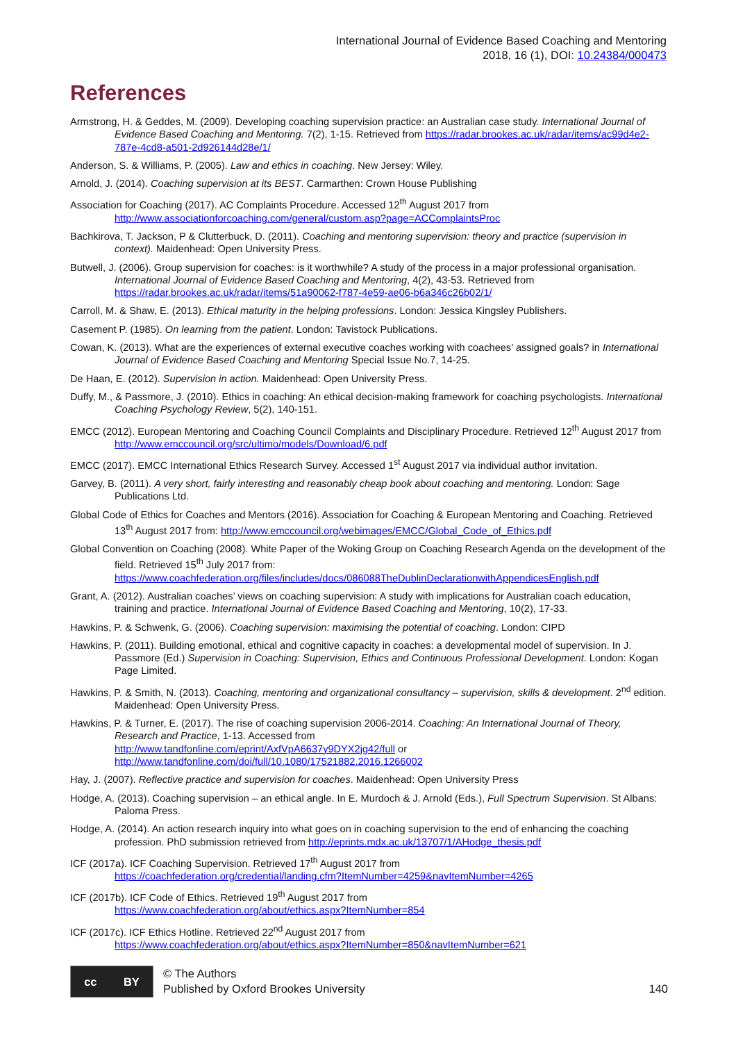International Journal of Evidence Based Coaching and Mentoring
2018, 16 (1), DOI: 10.24384/000473
References
Armstrong, H. & Geddes, M. (2009). Developing coaching supervision practice: an Australian case study. International Journal of Evidence Based Coaching and Mentoring. 7(2), 1-15. Retrieved from https://radar.brookes.ac.uk/radar/items/ac99d4e2-787e-4cd8-a501-2d926144d28e/1/
Anderson, S. & Williams, P. (2005). Law and ethics in coaching. New Jersey: Wiley.
Arnold, J. (2014). Coaching supervision at its BEST. Carmarthen: Crown House Publishing
Association for Coaching (2017). AC Complaints Procedure. Accessed 12<sup>th</sup> August 2017 from http://www.associationforcoaching.com/general/custom.asp?page=ACComplaintsProc
Bachkirova, T. Jackson, P & Clutterbuck, D. (2011). Coaching and mentoring supervision: theory and practice (supervision in context). Maidenhead: Open University Press.
Butwell, J. (2006). Group supervision for coaches: is it worthwhile? A study of the process in a major professional organisation. International Journal of Evidence Based Coaching and Mentoring, 4(2), 43-53. Retrieved from https://radar.brookes.ac.uk/radar/items/51a90062-f787-4e59-ae06-b6a346c26b02/1/
Carroll, M. & Shaw, E. (2013). Ethical maturity in the helping professions. London: Jessica Kingsley Publishers.
Casement P. (1985). On learning from the patient. London: Tavistock Publications.
Cowan, K. (2013). What are the experiences of external executive coaches working with coachees’ assigned goals? in International Journal of Evidence Based Coaching and Mentoring Special Issue No.7, 14-25.
De Haan, E. (2012). Supervision in action. Maidenhead: Open University Press.
Duffy, M., & Passmore, J. (2010). Ethics in coaching: An ethical decision-making framework for coaching psychologists. International Coaching Psychology Review, 5(2), 140-151.
EMCC (2012). European Mentoring and Coaching Council Complaints and Disciplinary Procedure. Retrieved 12<sup>th</sup> August 2017 from http://www.emccouncil.org/src/ultimo/models/Download/6.pdf
EMCC (2017). EMCC International Ethics Research Survey. Accessed 1<sup>st</sup> August 2017 via individual author invitation.
Garvey, B. (2011). A very short, fairly interesting and reasonably cheap book about coaching and mentoring. London: Sage Publications Ltd.
Global Code of Ethics for Coaches and Mentors (2016). Association for Coaching & European Mentoring and Coaching. Retrieved 13<sup>th</sup> August 2017 from: http://www.emccouncil.org/webimages/EMCC/Global_Code_of_Ethics.pdf
Global Convention on Coaching (2008). White Paper of the Woking Group on Coaching Research Agenda on the development of the field. Retrieved 15<sup>th</sup> July 2017 from: https://www.coachfederation.org/files/includes/docs/086088TheDublinDeclarationwithAppendicesEnglish.pdf
Grant, A. (2012). Australian coaches’ views on coaching supervision: A study with implications for Australian coach education, training and practice. International Journal of Evidence Based Coaching and Mentoring, 10(2), 17-33.
Hawkins, P. & Schwenk, G. (2006). Coaching supervision: maximising the potential of coaching. London: CIPD
Hawkins, P. (2011). Building emotional, ethical and cognitive capacity in coaches: a developmental model of supervision. In J. Passmore (Ed.) Supervision in Coaching: Supervision, Ethics and Continuous Professional Development. London: Kogan Page Limited.
Hawkins, P. & Smith, N. (2013). Coaching, mentoring and organizational consultancy – supervision, skills & development. 2<sup>nd</sup> edition. Maidenhead: Open University Press.
Hawkins, P. & Turner, E. (2017). The rise of coaching supervision 2006-2014. Coaching: An International Journal of Theory, Research and Practice, 1-13. Accessed from
http://www.tandfonline.com/eprint/AxfVpA6637y9DYX2jg42/full or
http://www.tandfonline.com/doi/full/10.1080/17521882.2016.1266002
Hay, J. (2007). Reflective practice and supervision for coaches. Maidenhead: Open University Press
Hodge, A. (2013). Coaching supervision – an ethical angle. In E. Murdoch & J. Arnold (Eds.), Full Spectrum Supervision. St Albans: Paloma Press.
Hodge, A. (2014). An action research inquiry into what goes on in coaching supervision to the end of enhancing the coaching profession. PhD submission retrieved from http://eprints.mdx.ac.uk/13707/1/AHodge_thesis.pdf
ICF (2017a). ICF Coaching Supervision. Retrieved 17<sup>th</sup> August 2017 from
https://coachfederation.org/credential/landing.cfm?ItemNumber=4259&navItemNumber=4265
ICF (2017b). ICF Code of Ethics. Retrieved 19<sup>th</sup> August 2017 from
https://www.coachfederation.org/about/ethics.aspx?ItemNumber=854
ICF (2017c). ICF Ethics Hotline. Retrieved 22<sup>nd</sup> August 2017 from
https://www.coachfederation.org/about/ethics.aspx?ItemNumber=850&navItemNumber=621
cc BY
© The Authors
Published by Oxford Brookes University
140